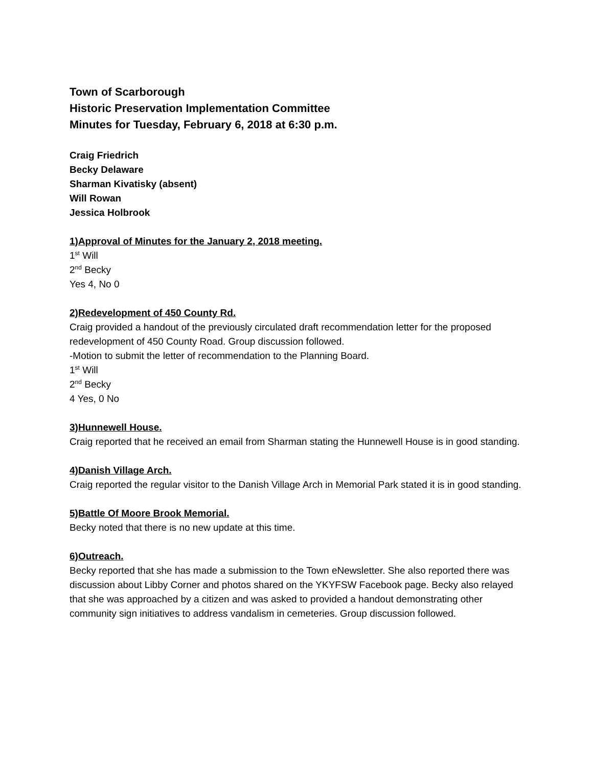Town of Scarborough
Historic Preservation Implementation Committee
Minutes for Tuesday, February 6, 2018 at 6:30 p.m.
Craig Friedrich
Becky Delaware
Sharman Kivatisky (absent)
Will Rowan
Jessica Holbrook
1)Approval of Minutes for the January 2, 2018 meeting.
1<sup>st</sup> Will
2<sup>nd</sup> Becky
Yes 4, No 0
2)Redevelopment of 450 County Rd.
Craig provided a handout of the previously circulated draft recommendation letter for the proposed redevelopment of 450 County Road. Group discussion followed.
-Motion to submit the letter of recommendation to the Planning Board.
1<sup>st</sup> Will
2<sup>nd</sup> Becky
4 Yes, 0 No
3)Hunnewell House.
Craig reported that he received an email from Sharman stating the Hunnewell House is in good standing.
4)Danish Village Arch.
Craig reported the regular visitor to the Danish Village Arch in Memorial Park stated it is in good standing.
5)Battle Of Moore Brook Memorial.
Becky noted that there is no new update at this time.
6)Outreach.
Becky reported that she has made a submission to the Town eNewsletter. She also reported there was discussion about Libby Corner and photos shared on the YKYFSW Facebook page. Becky also relayed that she was approached by a citizen and was asked to provided a handout demonstrating other community sign initiatives to address vandalism in cemeteries. Group discussion followed.